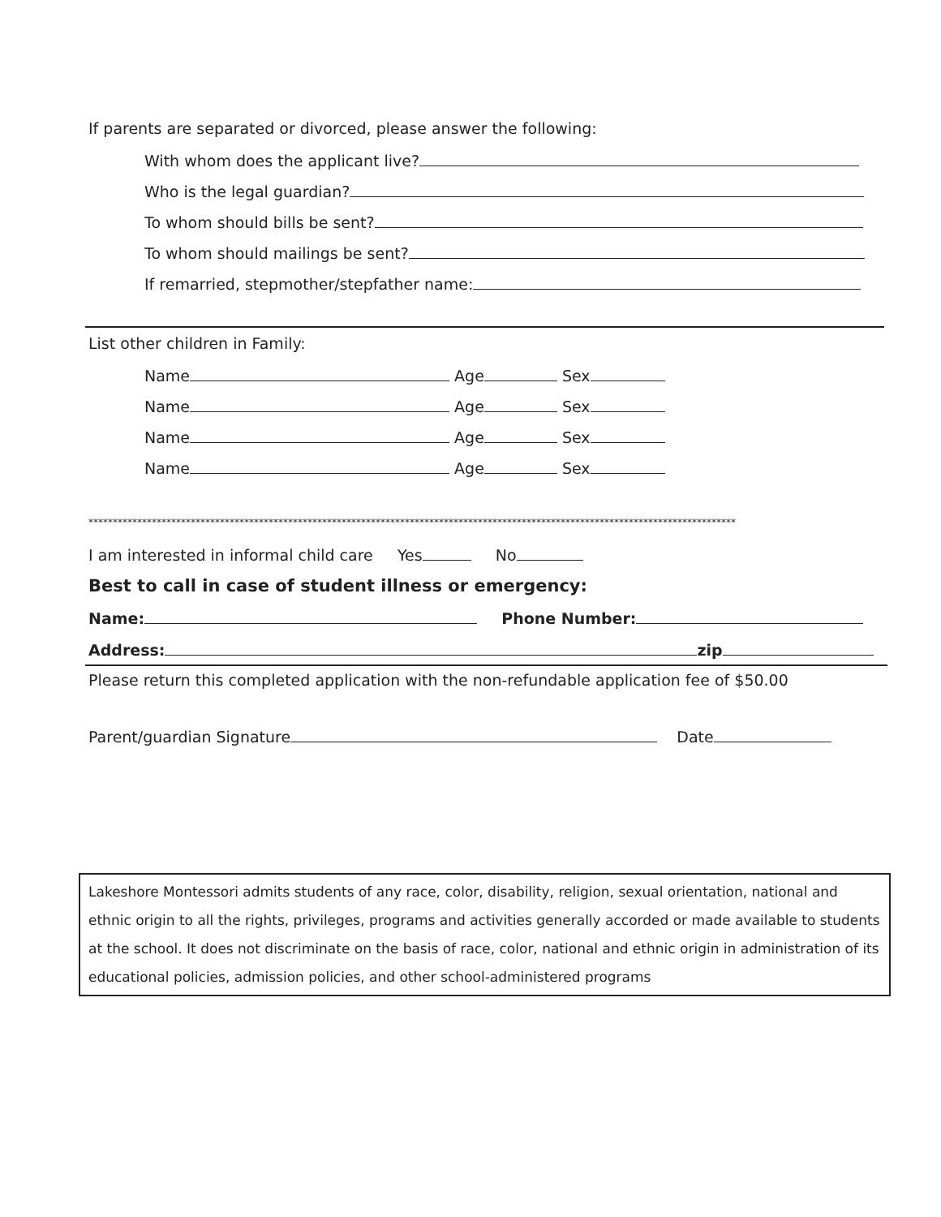If parents are separated or divorced, please answer the following:
With whom does the applicant live?
Who is the legal guardian?
To whom should bills be sent?
To whom should mailings be sent?
If remarried, stepmother/stepfather name:
List other children in Family:
Name Age Sex
Name Age Sex
Name Age Sex
Name Age Sex
*************************************************************************************************************************************
I am interested in informal child care Yes No
Best to call in case of student illness or emergency:
Name: Phone Number:
Address: zip
Please return this completed application with the non-refundable application fee of $50.00
Parent/guardian Signature Date
Lakeshore Montessori admits students of any race, color, disability, religion, sexual orientation, national and ethnic origin to all the rights, privileges, programs and activities generally accorded or made available to students at the school. It does not discriminate on the basis of race, color, national and ethnic origin in administration of its educational policies, admission policies, and other school-administered programs